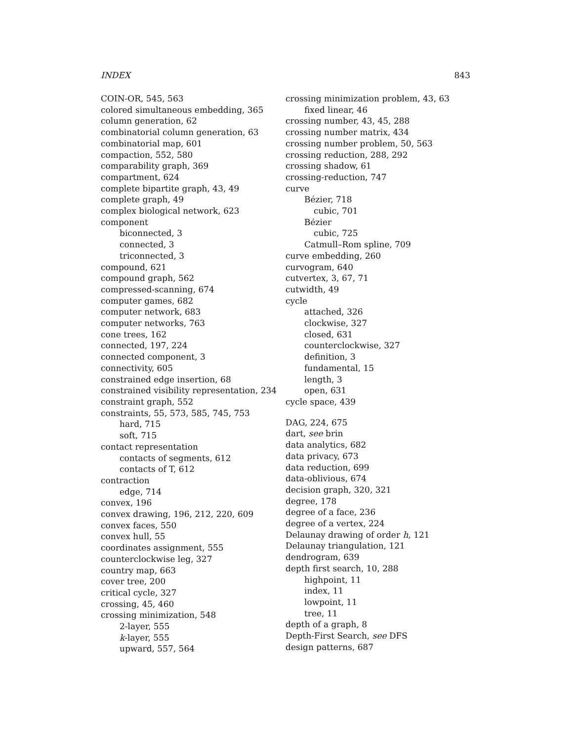INDEX 843
COIN-OR, 545, 563
colored simultaneous embedding, 365
column generation, 62
combinatorial column generation, 63
combinatorial map, 601
compaction, 552, 580
comparability graph, 369
compartment, 624
complete bipartite graph, 43, 49
complete graph, 49
complex biological network, 623
component
biconnected, 3
connected, 3
triconnected, 3
compound, 621
compound graph, 562
compressed-scanning, 674
computer games, 682
computer network, 683
computer networks, 763
cone trees, 162
connected, 197, 224
connected component, 3
connectivity, 605
constrained edge insertion, 68
constrained visibility representation, 234
constraint graph, 552
constraints, 55, 573, 585, 745, 753
hard, 715
soft, 715
contact representation
contacts of segments, 612
contacts of T, 612
contraction
edge, 714
convex, 196
convex drawing, 196, 212, 220, 609
convex faces, 550
convex hull, 55
coordinates assignment, 555
counterclockwise leg, 327
country map, 663
cover tree, 200
critical cycle, 327
crossing, 45, 460
crossing minimization, 548
2-layer, 555
k-layer, 555
upward, 557, 564
crossing minimization problem, 43, 63
fixed linear, 46
crossing number, 43, 45, 288
crossing number matrix, 434
crossing number problem, 50, 563
crossing reduction, 288, 292
crossing shadow, 61
crossing-reduction, 747
curve
Bézier, 718
cubic, 701
Bézier
cubic, 725
Catmull–Rom spline, 709
curve embedding, 260
curvogram, 640
cutvertex, 3, 67, 71
cutwidth, 49
cycle
attached, 326
clockwise, 327
closed, 631
counterclockwise, 327
definition, 3
fundamental, 15
length, 3
open, 631
cycle space, 439
DAG, 224, 675
dart, see brin
data analytics, 682
data privacy, 673
data reduction, 699
data-oblivious, 674
decision graph, 320, 321
degree, 178
degree of a face, 236
degree of a vertex, 224
Delaunay drawing of order h, 121
Delaunay triangulation, 121
dendrogram, 639
depth first search, 10, 288
highpoint, 11
index, 11
lowpoint, 11
tree, 11
depth of a graph, 8
Depth-First Search, see DFS
design patterns, 687